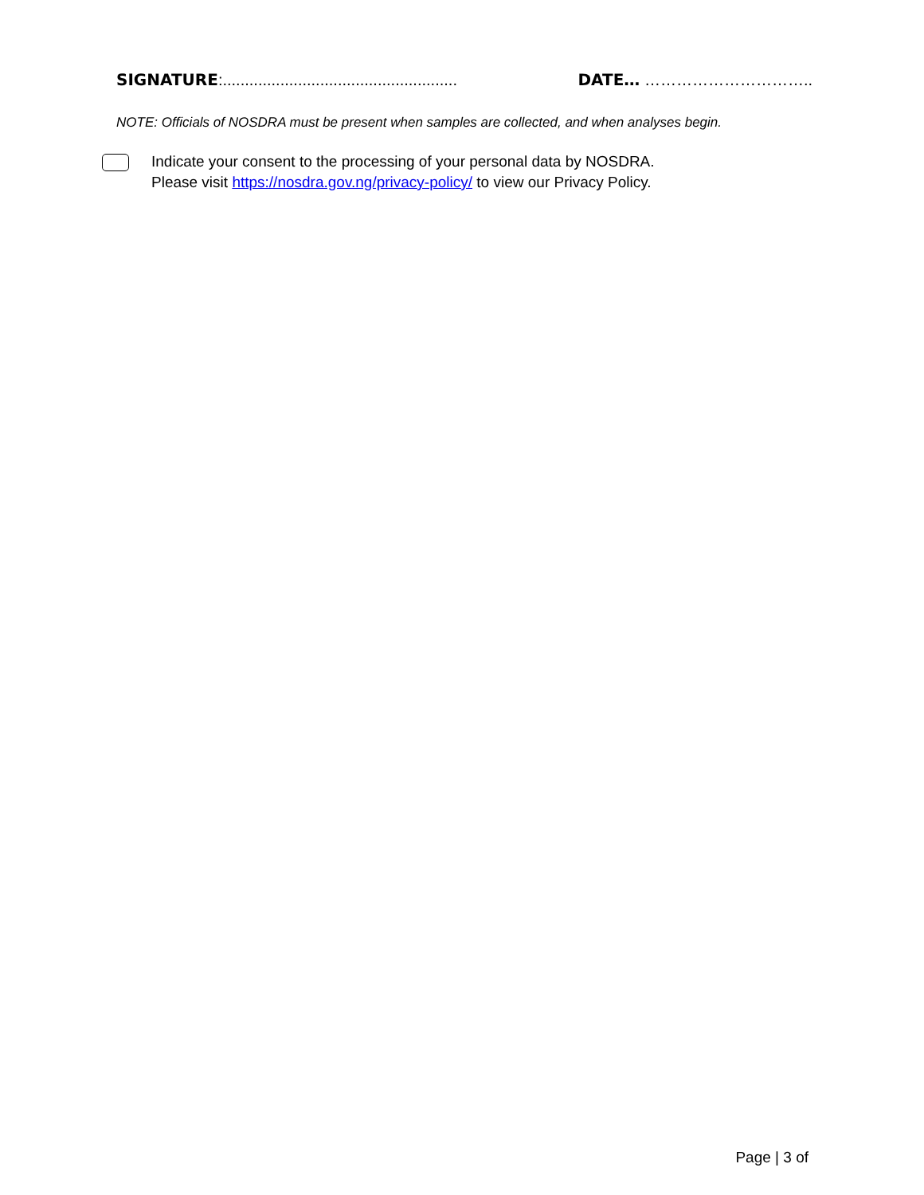SIGNATURE:..................................................... DATE… …………………………..
NOTE: Officials of NOSDRA must be present when samples are collected, and when analyses begin.
Indicate your consent to the processing of your personal data by NOSDRA.
Please visit https://nosdra.gov.ng/privacy-policy/ to view our Privacy Policy.
Page | 3 of